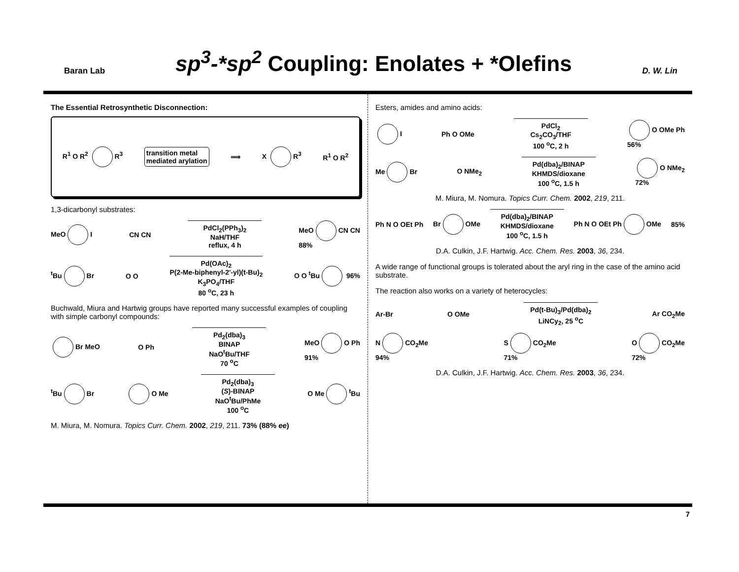Baran Lab sp<sup>3</sup>-*sp<sup>2</sup> Coupling: Enolates + *Olefins D. W. Lin
The Essential Retrosynthetic Disconnection:
R<sup>1</sup> O R<sup>2</sup> R<sup>3</sup> transition metal
mediated arylation ⟹ X R<sup>3</sup> R<sup>1</sup> O R<sup>2</sup>
1,3-dicarbonyl substrates:
MeO I CN CN
PdCl<sub>2</sub>(PPh<sub>3</sub>)<sub>2</sub>
NaH/THF
reflux, 4 h
MeO CN CN
88%
<sup>t</sup> Bu Br O O
Pd(OAc)<sub>2</sub>
P(2-Me-biphenyl-2'-yl)(t-Bu)<sub>2</sub>
K<sub>3</sub>PO<sub>4</sub>/THF
80 <sup>o</sup>C, 23 h
O O <sup>t</sup>Bu 96%
Buchwald, Miura and Hartwig groups have reported many successful examples of coupling with simple carbonyl compounds:
Br MeO O Ph
Pd<sub>2</sub>(dba)<sub>3</sub>
BINAP
NaO<sup>t</sup>Bu/THF
70 <sup>o</sup>C
MeO O Ph
91%
<sup>t</sup> Bu Br O Me
Pd<sub>2</sub>(dba)<sub>3</sub>
(S)-BINAP
NaO<sup>t</sup>Bu/PhMe
100 <sup>o</sup>C
O Me<sup>t</sup>Bu
M. Miura, M. Nomura. Topics Curr. Chem. 2002, 219, 211. 73% (88% ee)
Esters, amides and amino acids:
I Ph O OMe
PdCl<sub>2</sub>
Cs<sub>2</sub>CO<sub>3</sub>/THF
100 <sup>o</sup>C, 2 h
O OMe Ph
56%
Me Br O NMe<sub>2</sub>
Pd(dba)<sub>2</sub>/BINAP
KHMDS/dioxane
100 <sup>o</sup>C, 1.5 h
O NMe<sub>2</sub>
72%
M. Miura, M. Nomura. Topics Curr. Chem. 2002, 219, 211.
Ph N O OEt Ph Br OMe
Pd(dba)<sub>2</sub>/BINAP
KHMDS/dioxane
100 <sup>o</sup>C, 1.5 h
Ph N O OEt Ph OMe 85%
D.A. Culkin, J.F. Hartwig. Acc. Chem. Res. 2003, 36, 234.
A wide range of functional groups is tolerated about the aryl ring in the case of the amino acid substrate.
The reaction also works on a variety of heterocycles:
Ar-Br O OMe
Pd(t-Bu)<sub>3</sub>/Pd(dba)<sub>2</sub>
LiNCy<sub>2</sub>, 25 <sup>o</sup>C
Ar CO<sub>2</sub>Me
N CO<sub>2</sub>Me
94% S CO<sub>2</sub>Me
71% O CO<sub>2</sub>Me
72%
D.A. Culkin, J.F. Hartwig. Acc. Chem. Res. 2003, 36, 234.
7